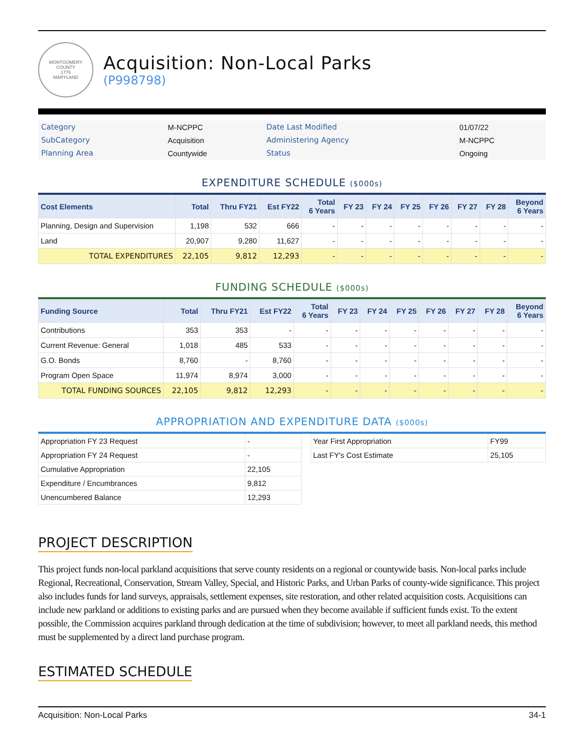MONTGOMERY COUNTY
1776
MARYLAND
Acquisition: Non-Local Parks
(P998798)
| Category | M-NCPPC | Date Last Modified | 01/07/22 |
| SubCategory | Acquisition | Administering Agency | M-NCPPC |
| Planning Area | Countywide | Status | Ongoing |
EXPENDITURE SCHEDULE ($000s)
| Cost Elements | Total | Thru FY21 | Est FY22 | Total 6 Years | FY 23 | FY 24 | FY 25 | FY 26 | FY 27 | FY 28 | Beyond 6 Years |
| --- | --- | --- | --- | --- | --- | --- | --- | --- | --- | --- | --- |
| Planning, Design and Supervision | 1,198 | 532 | 666 | - | - | - | - | - | - | - | - |
| Land | 20,907 | 9,280 | 11,627 | - | - | - | - | - | - | - | - |
| TOTAL EXPENDITURES | 22,105 | 9,812 | 12,293 | - | - | - | - | - | - | - | - |
FUNDING SCHEDULE ($000s)
| Funding Source | Total | Thru FY21 | Est FY22 | Total 6 Years | FY 23 | FY 24 | FY 25 | FY 26 | FY 27 | FY 28 | Beyond 6 Years |
| --- | --- | --- | --- | --- | --- | --- | --- | --- | --- | --- | --- |
| Contributions | 353 | 353 | - | - | - | - | - | - | - | - | - |
| Current Revenue: General | 1,018 | 485 | 533 | - | - | - | - | - | - | - | - |
| G.O. Bonds | 8,760 | - | 8,760 | - | - | - | - | - | - | - | - |
| Program Open Space | 11,974 | 8,974 | 3,000 | - | - | - | - | - | - | - | - |
| TOTAL FUNDING SOURCES | 22,105 | 9,812 | 12,293 | - | - | - | - | - | - | - | - |
APPROPRIATION AND EXPENDITURE DATA ($000s)
| Appropriation FY 23 Request | - |
| Appropriation FY 24 Request | - |
| Cumulative Appropriation | 22,105 |
| Expenditure / Encumbrances | 9,812 |
| Unencumbered Balance | 12,293 |
| Year First Appropriation | FY99 |
| Last FY's Cost Estimate | 25,105 |
PROJECT DESCRIPTION
This project funds non-local parkland acquisitions that serve county residents on a regional or countywide basis. Non-local parks include Regional, Recreational, Conservation, Stream Valley, Special, and Historic Parks, and Urban Parks of county-wide significance. This project also includes funds for land surveys, appraisals, settlement expenses, site restoration, and other related acquisition costs. Acquisitions can include new parkland or additions to existing parks and are pursued when they become available if sufficient funds exist. To the extent possible, the Commission acquires parkland through dedication at the time of subdivision; however, to meet all parkland needs, this method must be supplemented by a direct land purchase program.
ESTIMATED SCHEDULE
Acquisition: Non-Local Parks 34-1